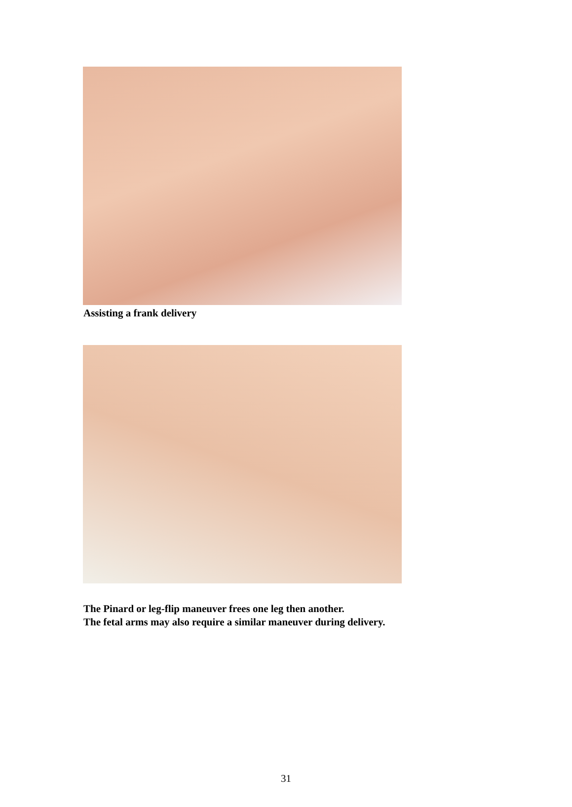Assisting a frank delivery
The Pinard or leg-flip maneuver frees one leg then another.
The fetal arms may also require a similar maneuver during delivery.
31